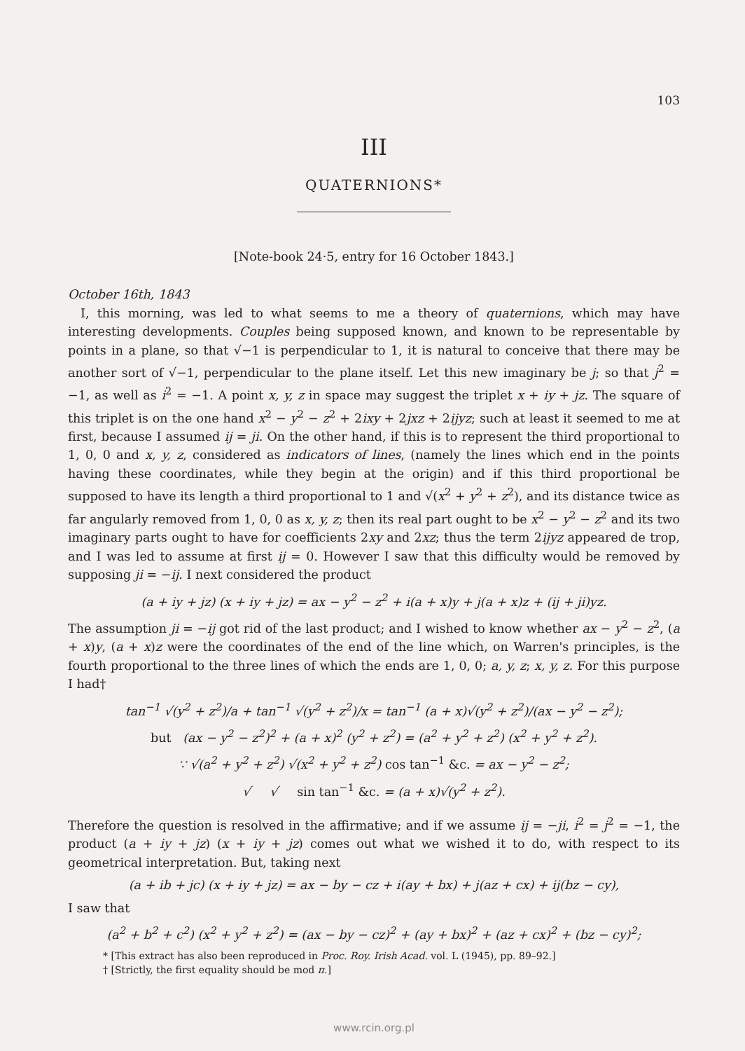103
III
QUATERNIONS*
[Note-book 24·5, entry for 16 October 1843.]
October 16th, 1843
I, this morning, was led to what seems to me a theory of quaternions, which may have interesting developments. Couples being supposed known, and known to be representable by points in a plane, so that √−1 is perpendicular to 1, it is natural to conceive that there may be another sort of √−1, perpendicular to the plane itself. Let this new imaginary be j; so that j<sup>2</sup> = −1, as well as i<sup>2</sup> = −1. A point x, y, z in space may suggest the triplet x + iy + jz. The square of this triplet is on the one hand x<sup>2</sup> − y<sup>2</sup> − z<sup>2</sup> + 2ixy + 2jxz + 2ijyz; such at least it seemed to me at first, because I assumed ij = ji. On the other hand, if this is to represent the third proportional to 1, 0, 0 and x, y, z, considered as indicators of lines, (namely the lines which end in the points having these coordinates, while they begin at the origin) and if this third proportional be supposed to have its length a third proportional to 1 and √(x<sup>2</sup> + y<sup>2</sup> + z<sup>2</sup>), and its distance twice as far angularly removed from 1, 0, 0 as x, y, z; then its real part ought to be x<sup>2</sup> − y<sup>2</sup> − z<sup>2</sup> and its two imaginary parts ought to have for coefficients 2xy and 2xz; thus the term 2ijyz appeared de trop, and I was led to assume at first ij = 0. However I saw that this difficulty would be removed by supposing ji = −ij. I next considered the product
(a + iy + jz) (x + iy + jz) = ax − y<sup>2</sup> − z<sup>2</sup> + i(a + x)y + j(a + x)z + (ij + ji)yz.
The assumption ji = −ij got rid of the last product; and I wished to know whether ax − y<sup>2</sup> − z<sup>2</sup>, (a + x)y, (a + x)z were the coordinates of the end of the line which, on Warren's principles, is the fourth proportional to the three lines of which the ends are 1, 0, 0; a, y, z; x, y, z. For this purpose I had†
tan<sup>−1</sup> √(y<sup>2</sup> + z<sup>2</sup>)/a + tan<sup>−1</sup> √(y<sup>2</sup> + z<sup>2</sup>)/x = tan<sup>−1</sup> (a + x)√(y<sup>2</sup> + z<sup>2</sup>)/(ax − y<sup>2</sup> − z<sup>2</sup>);
but (ax − y<sup>2</sup> − z<sup>2</sup>)<sup>2</sup> + (a + x)<sup>2</sup> (y<sup>2</sup> + z<sup>2</sup>) = (a<sup>2</sup> + y<sup>2</sup> + z<sup>2</sup>) (x<sup>2</sup> + y<sup>2</sup> + z<sup>2</sup>).
∵ √(a<sup>2</sup> + y<sup>2</sup> + z<sup>2</sup>) √(x<sup>2</sup> + y<sup>2</sup> + z<sup>2</sup>) cos tan<sup>−1</sup> &c. = ax − y<sup>2</sup> − z<sup>2</sup>;
√ √ sin tan<sup>−1</sup> &c. = (a + x)√(y<sup>2</sup> + z<sup>2</sup>).
Therefore the question is resolved in the affirmative; and if we assume ij = −ji, i<sup>2</sup> = j<sup>2</sup> = −1, the product (a + iy + jz) (x + iy + jz) comes out what we wished it to do, with respect to its geometrical interpretation. But, taking next
(a + ib + jc) (x + iy + jz) = ax − by − cz + i(ay + bx) + j(az + cx) + ij(bz − cy),
I saw that
(a<sup>2</sup> + b<sup>2</sup> + c<sup>2</sup>) (x<sup>2</sup> + y<sup>2</sup> + z<sup>2</sup>) = (ax − by − cz)<sup>2</sup> + (ay + bx)<sup>2</sup> + (az + cx)<sup>2</sup> + (bz − cy)<sup>2</sup>;
* [This extract has also been reproduced in Proc. Roy. Irish Acad. vol. L (1945), pp. 89–92.]
† [Strictly, the first equality should be mod π.]
www.rcin.org.pl